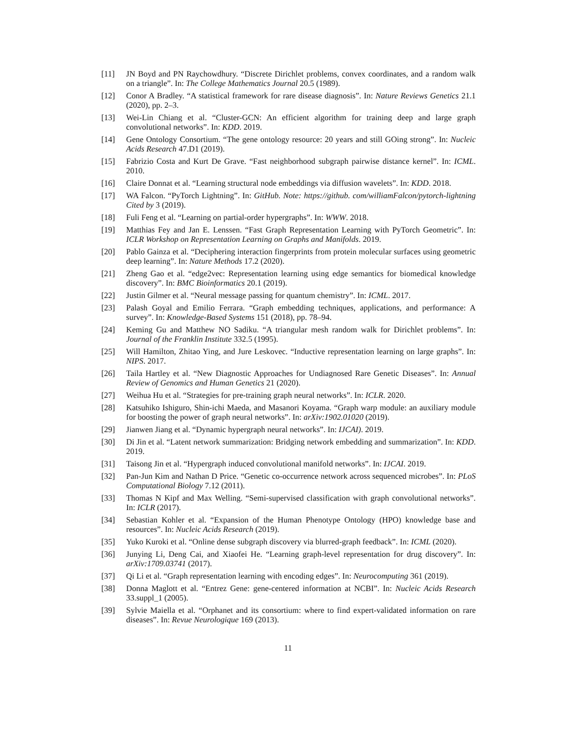[11] JN Boyd and PN Raychowdhury. “Discrete Dirichlet problems, convex coordinates, and a random walk on a triangle”. In: The College Mathematics Journal 20.5 (1989).
[12] Conor A Bradley. “A statistical framework for rare disease diagnosis”. In: Nature Reviews Genetics 21.1 (2020), pp. 2–3.
[13] Wei-Lin Chiang et al. “Cluster-GCN: An efficient algorithm for training deep and large graph convolutional networks”. In: KDD. 2019.
[14] Gene Ontology Consortium. “The gene ontology resource: 20 years and still GOing strong”. In: Nucleic Acids Research 47.D1 (2019).
[15] Fabrizio Costa and Kurt De Grave. “Fast neighborhood subgraph pairwise distance kernel”. In: ICML. 2010.
[16] Claire Donnat et al. “Learning structural node embeddings via diffusion wavelets”. In: KDD. 2018.
[17] WA Falcon. “PyTorch Lightning”. In: GitHub. Note: https://github. com/williamFalcon/pytorch-lightning Cited by 3 (2019).
[18] Fuli Feng et al. “Learning on partial-order hypergraphs”. In: WWW. 2018.
[19] Matthias Fey and Jan E. Lenssen. “Fast Graph Representation Learning with PyTorch Geometric”. In: ICLR Workshop on Representation Learning on Graphs and Manifolds. 2019.
[20] Pablo Gainza et al. “Deciphering interaction fingerprints from protein molecular surfaces using geometric deep learning”. In: Nature Methods 17.2 (2020).
[21] Zheng Gao et al. “edge2vec: Representation learning using edge semantics for biomedical knowledge discovery”. In: BMC Bioinformatics 20.1 (2019).
[22] Justin Gilmer et al. “Neural message passing for quantum chemistry”. In: ICML. 2017.
[23] Palash Goyal and Emilio Ferrara. “Graph embedding techniques, applications, and performance: A survey”. In: Knowledge-Based Systems 151 (2018), pp. 78–94.
[24] Keming Gu and Matthew NO Sadiku. “A triangular mesh random walk for Dirichlet problems”. In: Journal of the Franklin Institute 332.5 (1995).
[25] Will Hamilton, Zhitao Ying, and Jure Leskovec. “Inductive representation learning on large graphs”. In: NIPS. 2017.
[26] Taila Hartley et al. “New Diagnostic Approaches for Undiagnosed Rare Genetic Diseases”. In: Annual Review of Genomics and Human Genetics 21 (2020).
[27] Weihua Hu et al. “Strategies for pre-training graph neural networks”. In: ICLR. 2020.
[28] Katsuhiko Ishiguro, Shin-ichi Maeda, and Masanori Koyama. “Graph warp module: an auxiliary module for boosting the power of graph neural networks”. In: arXiv:1902.01020 (2019).
[29] Jianwen Jiang et al. “Dynamic hypergraph neural networks”. In: IJCAI). 2019.
[30] Di Jin et al. “Latent network summarization: Bridging network embedding and summarization”. In: KDD. 2019.
[31] Taisong Jin et al. “Hypergraph induced convolutional manifold networks”. In: IJCAI. 2019.
[32] Pan-Jun Kim and Nathan D Price. “Genetic co-occurrence network across sequenced microbes”. In: PLoS Computational Biology 7.12 (2011).
[33] Thomas N Kipf and Max Welling. “Semi-supervised classification with graph convolutional networks”. In: ICLR (2017).
[34] Sebastian Kohler et al. “Expansion of the Human Phenotype Ontology (HPO) knowledge base and resources”. In: Nucleic Acids Research (2019).
[35] Yuko Kuroki et al. “Online dense subgraph discovery via blurred-graph feedback”. In: ICML (2020).
[36] Junying Li, Deng Cai, and Xiaofei He. “Learning graph-level representation for drug discovery”. In: arXiv:1709.03741 (2017).
[37] Qi Li et al. “Graph representation learning with encoding edges”. In: Neurocomputing 361 (2019).
[38] Donna Maglott et al. “Entrez Gene: gene-centered information at NCBI”. In: Nucleic Acids Research 33.suppl_1 (2005).
[39] Sylvie Maiella et al. “Orphanet and its consortium: where to find expert-validated information on rare diseases”. In: Revue Neurologique 169 (2013).
11